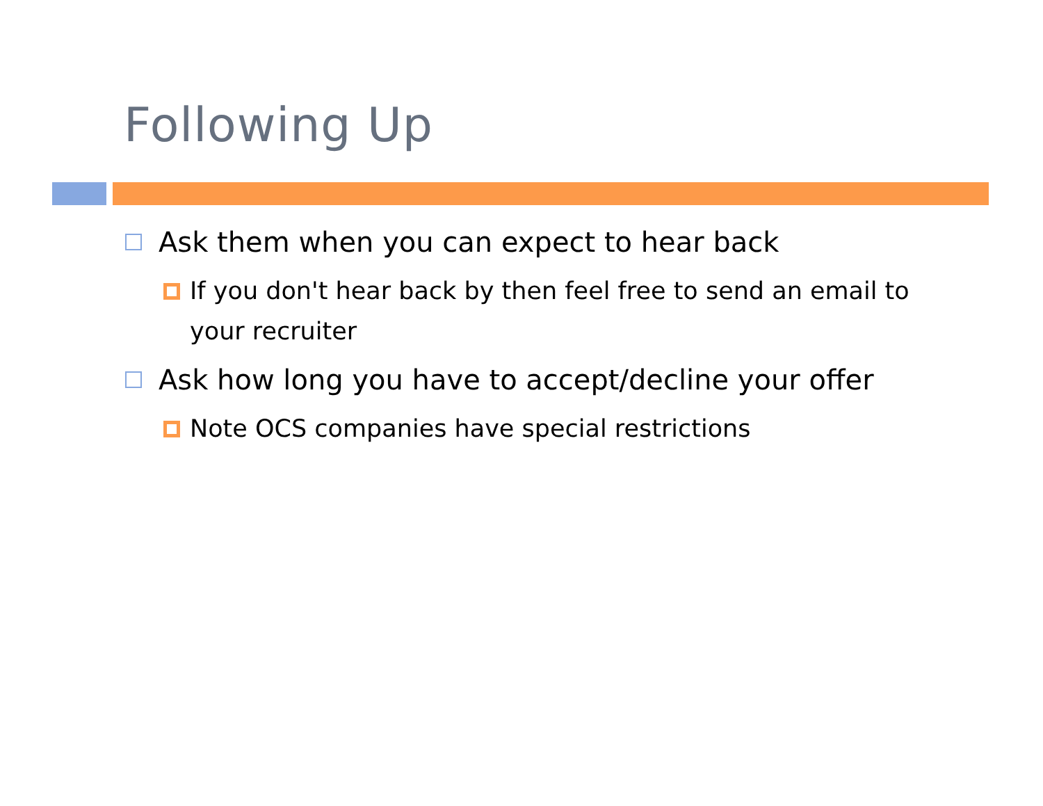Following Up
Ask them when you can expect to hear back
If you don't hear back by then feel free to send an email to your recruiter
Ask how long you have to accept/decline your offer
Note OCS companies have special restrictions